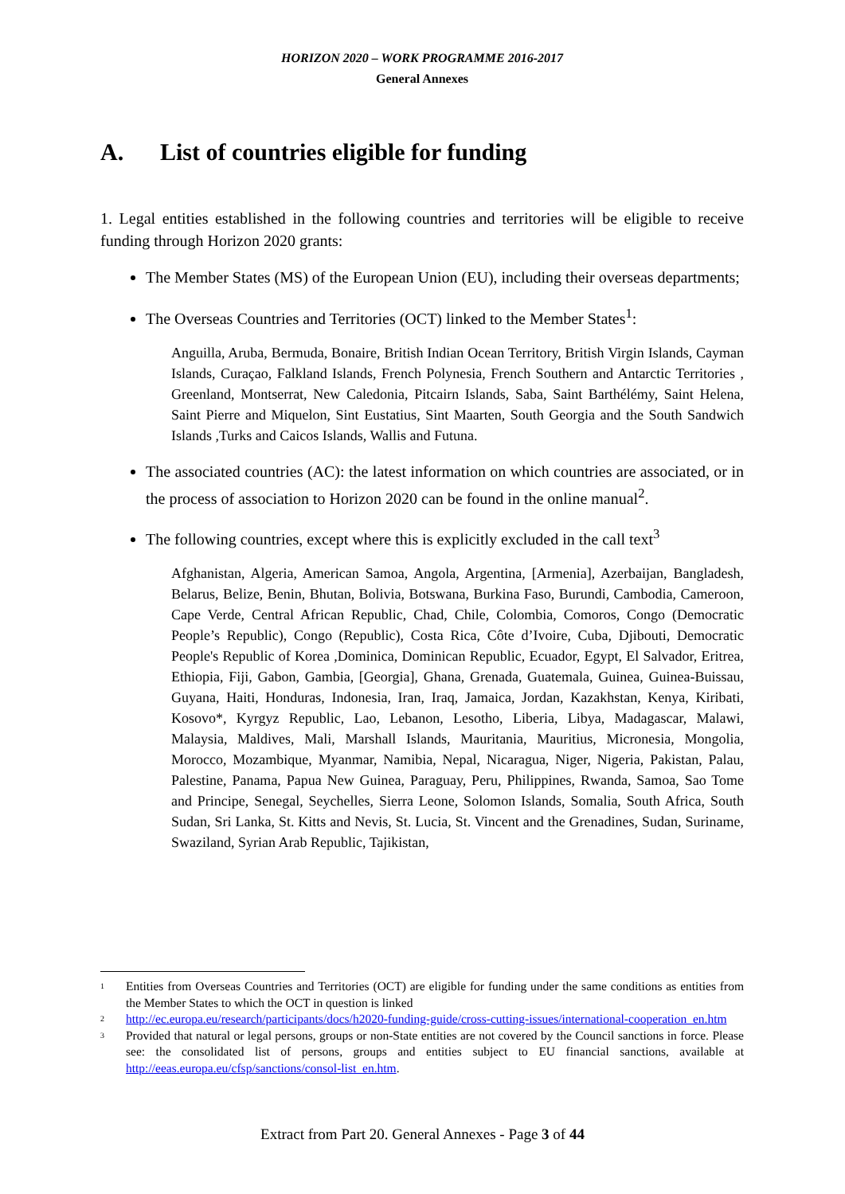HORIZON 2020 – WORK PROGRAMME 2016-2017
General Annexes
A. List of countries eligible for funding
1. Legal entities established in the following countries and territories will be eligible to receive funding through Horizon 2020 grants:
The Member States (MS) of the European Union (EU), including their overseas departments;
The Overseas Countries and Territories (OCT) linked to the Member States<sup>1</sup>:
Anguilla, Aruba, Bermuda, Bonaire, British Indian Ocean Territory, British Virgin Islands, Cayman Islands, Curaçao, Falkland Islands, French Polynesia, French Southern and Antarctic Territories , Greenland, Montserrat, New Caledonia, Pitcairn Islands, Saba, Saint Barthélémy, Saint Helena, Saint Pierre and Miquelon, Sint Eustatius, Sint Maarten, South Georgia and the South Sandwich Islands ,Turks and Caicos Islands, Wallis and Futuna.
The associated countries (AC): the latest information on which countries are associated, or in the process of association to Horizon 2020 can be found in the online manual<sup>2</sup>.
The following countries, except where this is explicitly excluded in the call text<sup>3</sup>
Afghanistan, Algeria, American Samoa, Angola, Argentina, [Armenia], Azerbaijan, Bangladesh, Belarus, Belize, Benin, Bhutan, Bolivia, Botswana, Burkina Faso, Burundi, Cambodia, Cameroon, Cape Verde, Central African Republic, Chad, Chile, Colombia, Comoros, Congo (Democratic People’s Republic), Congo (Republic), Costa Rica, Côte d’Ivoire, Cuba, Djibouti, Democratic People's Republic of Korea ,Dominica, Dominican Republic, Ecuador, Egypt, El Salvador, Eritrea, Ethiopia, Fiji, Gabon, Gambia, [Georgia], Ghana, Grenada, Guatemala, Guinea, Guinea-Buissau, Guyana, Haiti, Honduras, Indonesia, Iran, Iraq, Jamaica, Jordan, Kazakhstan, Kenya, Kiribati, Kosovo*, Kyrgyz Republic, Lao, Lebanon, Lesotho, Liberia, Libya, Madagascar, Malawi, Malaysia, Maldives, Mali, Marshall Islands, Mauritania, Mauritius, Micronesia, Mongolia, Morocco, Mozambique, Myanmar, Namibia, Nepal, Nicaragua, Niger, Nigeria, Pakistan, Palau, Palestine, Panama, Papua New Guinea, Paraguay, Peru, Philippines, Rwanda, Samoa, Sao Tome and Principe, Senegal, Seychelles, Sierra Leone, Solomon Islands, Somalia, South Africa, South Sudan, Sri Lanka, St. Kitts and Nevis, St. Lucia, St. Vincent and the Grenadines, Sudan, Suriname, Swaziland, Syrian Arab Republic, Tajikistan,
<sup>1</sup>
Entities from Overseas Countries and Territories (OCT) are eligible for funding under the same conditions as entities from the Member States to which the OCT in question is linked
<sup>2</sup>
http://ec.europa.eu/research/participants/docs/h2020-funding-guide/cross-cutting-issues/international-cooperation_en.htm
<sup>3</sup>
Provided that natural or legal persons, groups or non-State entities are not covered by the Council sanctions in force. Please see: the consolidated list of persons, groups and entities subject to EU financial sanctions, available at http://eeas.europa.eu/cfsp/sanctions/consol-list_en.htm.
Extract from Part 20. General Annexes - Page 3 of 44